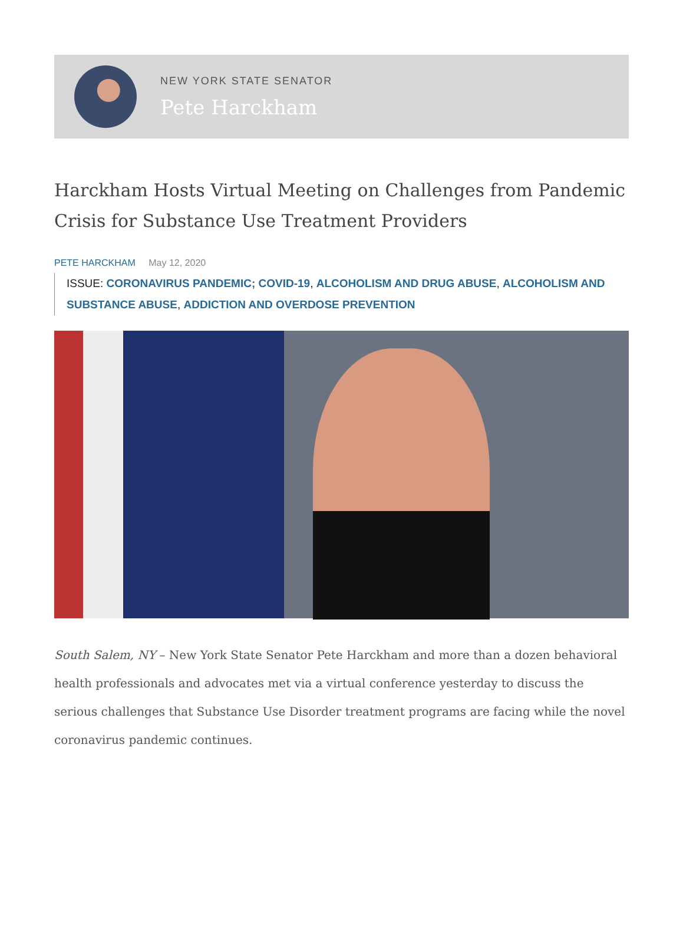NEW YORK STATE SENATOR
Pete Harckham
Harckham Hosts Virtual Meeting on Challenges from Pandemic Crisis for Substance Use Treatment Providers
PETE HARCKHAM May 12, 2020
ISSUE: CORONAVIRUS PANDEMIC; COVID-19, ALCOHOLISM AND DRUG ABUSE, ALCOHOLISM AND SUBSTANCE ABUSE, ADDICTION AND OVERDOSE PREVENTION
South Salem, NY – New York State Senator Pete Harckham and more than a dozen behavioral health professionals and advocates met via a virtual conference yesterday to discuss the serious challenges that Substance Use Disorder treatment programs are facing while the novel coronavirus pandemic continues.